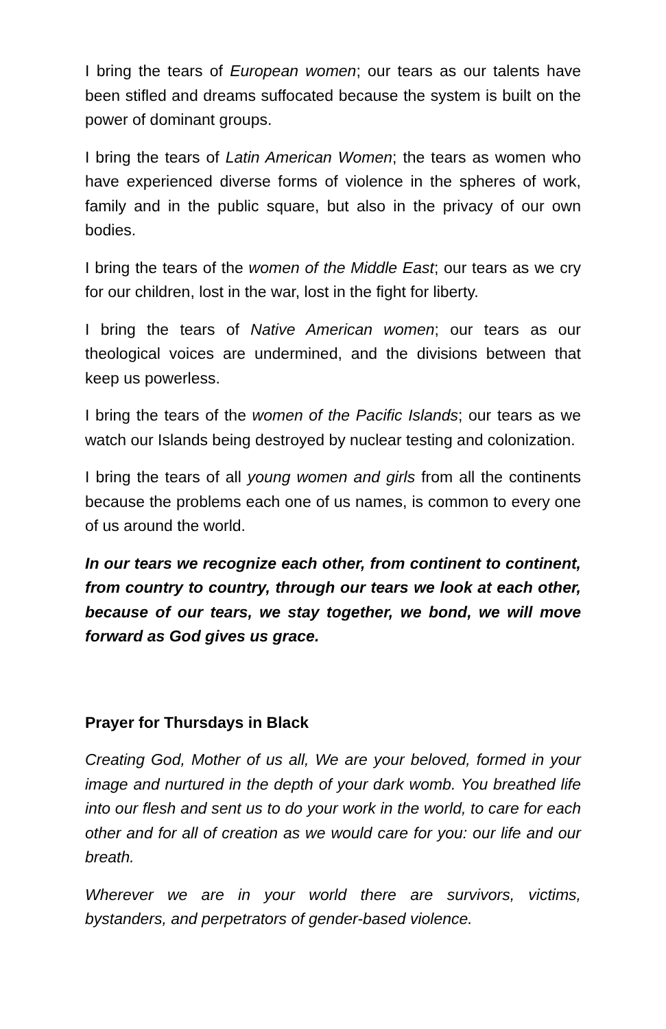I bring the tears of European women; our tears as our talents have been stifled and dreams suffocated because the system is built on the power of dominant groups.
I bring the tears of Latin American Women; the tears as women who have experienced diverse forms of violence in the spheres of work, family and in the public square, but also in the privacy of our own bodies.
I bring the tears of the women of the Middle East; our tears as we cry for our children, lost in the war, lost in the fight for liberty.
I bring the tears of Native American women; our tears as our theological voices are undermined, and the divisions between that keep us powerless.
I bring the tears of the women of the Pacific Islands; our tears as we watch our Islands being destroyed by nuclear testing and colonization.
I bring the tears of all young women and girls from all the continents because the problems each one of us names, is common to every one of us around the world.
In our tears we recognize each other, from continent to continent, from country to country, through our tears we look at each other, because of our tears, we stay together, we bond, we will move forward as God gives us grace.
Prayer for Thursdays in Black
Creating God, Mother of us all, We are your beloved, formed in your image and nurtured in the depth of your dark womb. You breathed life into our flesh and sent us to do your work in the world, to care for each other and for all of creation as we would care for you: our life and our breath.
Wherever we are in your world there are survivors, victims, bystanders, and perpetrators of gender-based violence.